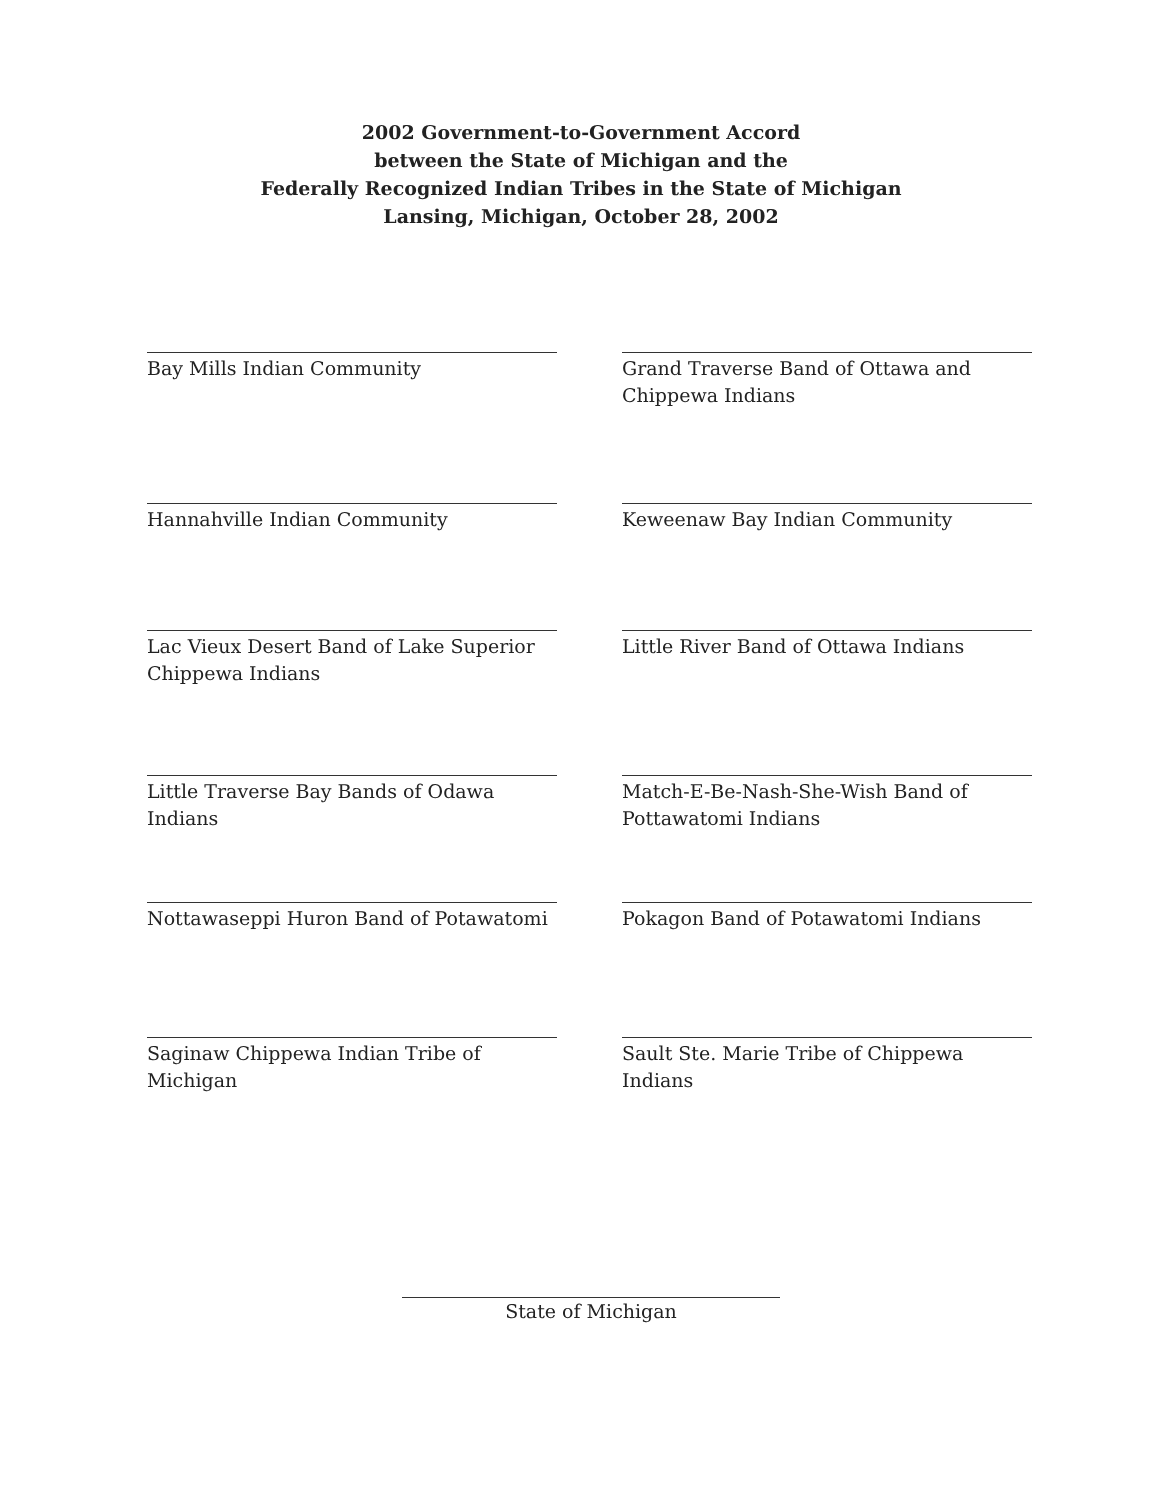2002 Government-to-Government Accord
between the State of Michigan and the
Federally Recognized Indian Tribes in the State of Michigan
Lansing, Michigan, October 28, 2002
Bay Mills Indian Community
Grand Traverse Band of Ottawa and Chippewa Indians
Hannahville Indian Community
Keweenaw Bay Indian Community
Lac Vieux Desert Band of Lake Superior Chippewa Indians
Little River Band of Ottawa Indians
Little Traverse Bay Bands of Odawa Indians
Match-E-Be-Nash-She-Wish Band of Pottawatomi Indians
Nottawaseppi Huron Band of Potawatomi
Pokagon Band of Potawatomi Indians
Saginaw Chippewa Indian Tribe of Michigan
Sault Ste. Marie Tribe of Chippewa Indians
State of Michigan